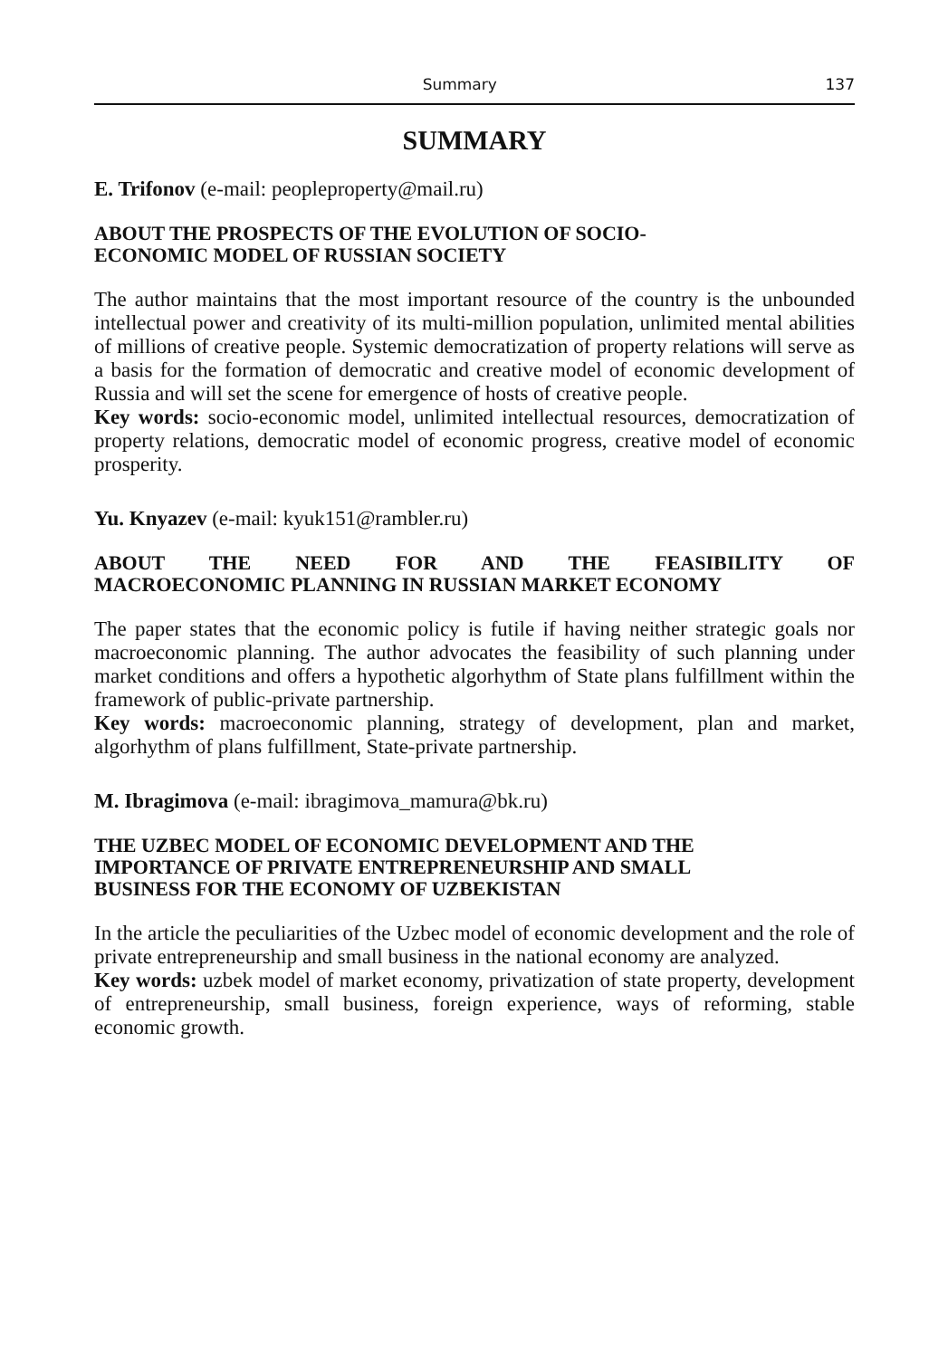Summary 137
SUMMARY
E. Trifonov (e-mail: peopleproperty@mail.ru)
ABOUT THE PROSPECTS OF THE EVOLUTION OF SOCIO-
ECONOMIC MODEL OF RUSSIAN SOCIETY
The author maintains that the most important resource of the country is the unbounded intellectual power and creativity of its multi-million population, unlimited mental abilities of millions of creative people. Systemic democratization of property relations will serve as a basis for the formation of democratic and creative model of economic development of Russia and will set the scene for emergence of hosts of creative people.
Key words: socio-economic model, unlimited intellectual resources, democratization of property relations, democratic model of economic progress, creative model of economic prosperity.
Yu. Knyazev (e-mail: kyuk151@rambler.ru)
ABOUT THE NEED FOR AND THE FEASIBILITY OF
MACROECONOMIC PLANNING IN RUSSIAN MARKET ECONOMY
The paper states that the economic policy is futile if having neither strategic goals nor macroeconomic planning. The author advocates the feasibility of such planning under market conditions and offers a hypothetic algorhythm of State plans fulfillment within the framework of public-private partnership.
Key words: macroeconomic planning, strategy of development, plan and market, algorhythm of plans fulfillment, State-private partnership.
M. Ibragimova (e-mail: ibragimova_mamura@bk.ru)
THE UZBEC MODEL OF ECONOMIC DEVELOPMENT AND THE
IMPORTANCE OF PRIVATE ENTREPRENEURSHIP AND SMALL
BUSINESS FOR THE ECONOMY OF UZBEKISTAN
In the article the peculiarities of the Uzbec model of economic development and the role of private entrepreneurship and small business in the national economy are analyzed.
Key words: uzbek model of market economy, privatization of state property, development of entrepreneurship, small business, foreign experience, ways of reforming, stable economic growth.